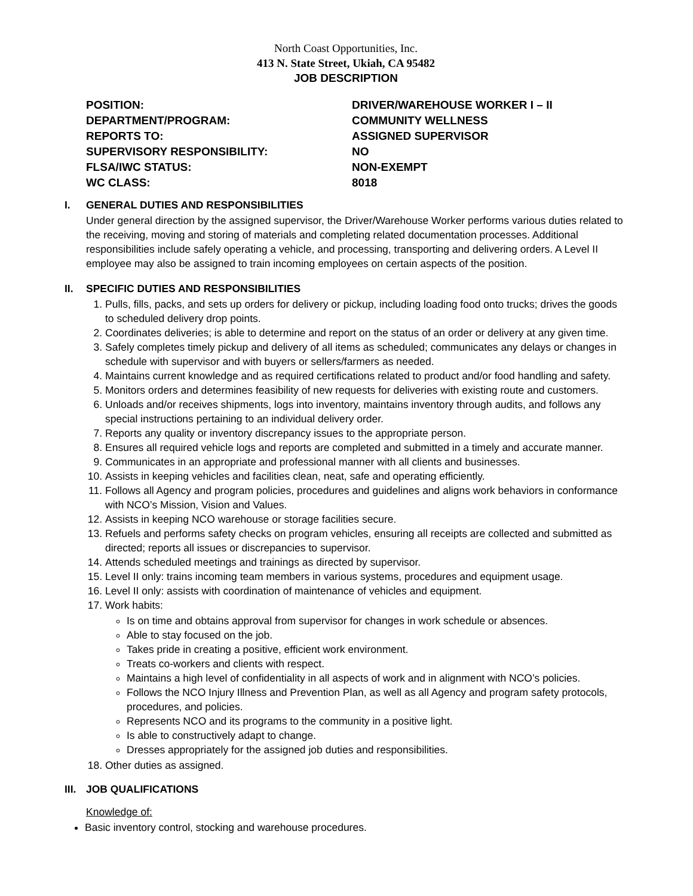North Coast Opportunities, Inc.
413 N. State Street, Ukiah, CA 95482
JOB DESCRIPTION
| POSITION: | DRIVER/WAREHOUSE WORKER I – II |
| DEPARTMENT/PROGRAM: | COMMUNITY WELLNESS |
| REPORTS TO: | ASSIGNED SUPERVISOR |
| SUPERVISORY RESPONSIBILITY: | NO |
| FLSA/IWC STATUS: | NON-EXEMPT |
| WC CLASS: | 8018 |
I. GENERAL DUTIES AND RESPONSIBILITIES
Under general direction by the assigned supervisor, the Driver/Warehouse Worker performs various duties related to the receiving, moving and storing of materials and completing related documentation processes. Additional responsibilities include safely operating a vehicle, and processing, transporting and delivering orders. A Level II employee may also be assigned to train incoming employees on certain aspects of the position.
II. SPECIFIC DUTIES AND RESPONSIBILITIES
1. Pulls, fills, packs, and sets up orders for delivery or pickup, including loading food onto trucks; drives the goods to scheduled delivery drop points.
2. Coordinates deliveries; is able to determine and report on the status of an order or delivery at any given time.
3. Safely completes timely pickup and delivery of all items as scheduled; communicates any delays or changes in schedule with supervisor and with buyers or sellers/farmers as needed.
4. Maintains current knowledge and as required certifications related to product and/or food handling and safety.
5. Monitors orders and determines feasibility of new requests for deliveries with existing route and customers.
6. Unloads and/or receives shipments, logs into inventory, maintains inventory through audits, and follows any special instructions pertaining to an individual delivery order.
7. Reports any quality or inventory discrepancy issues to the appropriate person.
8. Ensures all required vehicle logs and reports are completed and submitted in a timely and accurate manner.
9. Communicates in an appropriate and professional manner with all clients and businesses.
10. Assists in keeping vehicles and facilities clean, neat, safe and operating efficiently.
11. Follows all Agency and program policies, procedures and guidelines and aligns work behaviors in conformance with NCO’s Mission, Vision and Values.
12. Assists in keeping NCO warehouse or storage facilities secure.
13. Refuels and performs safety checks on program vehicles, ensuring all receipts are collected and submitted as directed; reports all issues or discrepancies to supervisor.
14. Attends scheduled meetings and trainings as directed by supervisor.
15. Level II only: trains incoming team members in various systems, procedures and equipment usage.
16. Level II only: assists with coordination of maintenance of vehicles and equipment.
17. Work habits:
Is on time and obtains approval from supervisor for changes in work schedule or absences.
Able to stay focused on the job.
Takes pride in creating a positive, efficient work environment.
Treats co-workers and clients with respect.
Maintains a high level of confidentiality in all aspects of work and in alignment with NCO’s policies.
Follows the NCO Injury Illness and Prevention Plan, as well as all Agency and program safety protocols, procedures, and policies.
Represents NCO and its programs to the community in a positive light.
Is able to constructively adapt to change.
Dresses appropriately for the assigned job duties and responsibilities.
18. Other duties as assigned.
III. JOB QUALIFICATIONS
Knowledge of:
Basic inventory control, stocking and warehouse procedures.